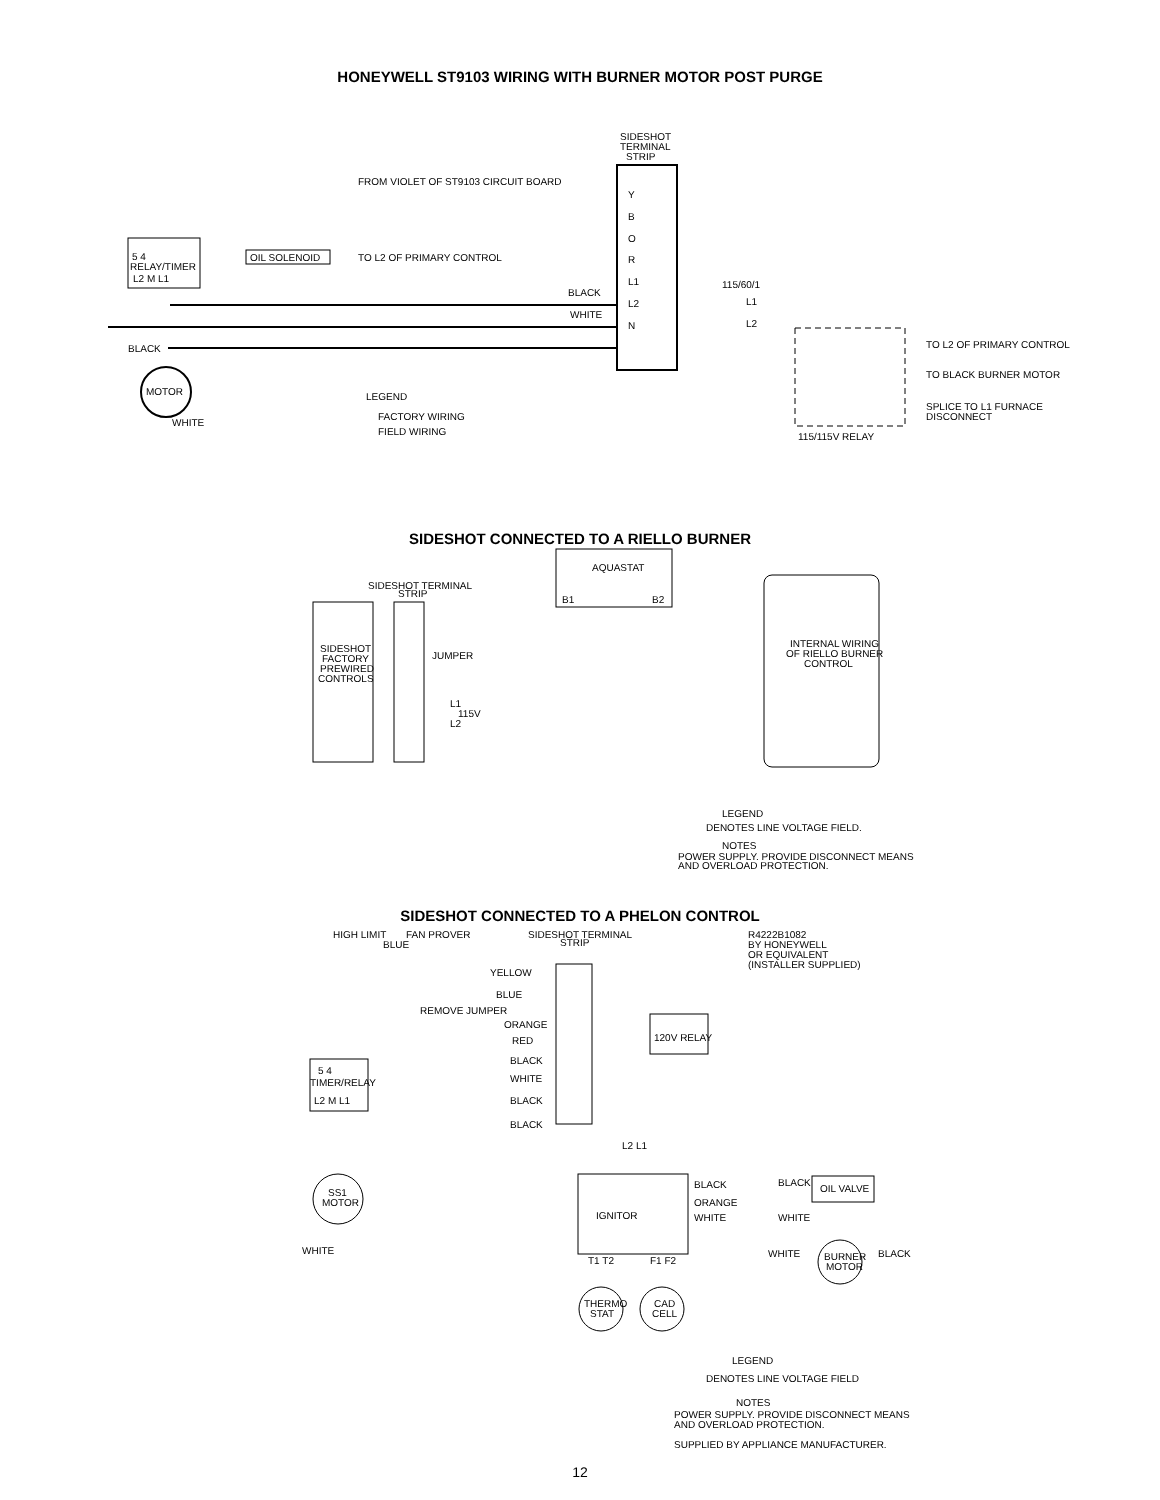HONEYWELL ST9103 WIRING WITH BURNER MOTOR POST PURGE
SIDESHOT
TERMINAL
STRIP
Y
B
O
R
L1
L2
N
FROM VIOLET OF ST9103 CIRCUIT BOARD
5 4
RELAY/TIMER
L2 M L1
OIL SOLENOID
TO L2 OF PRIMARY CONTROL
BLACK
WHITE
115/60/1
L1
L2
BLACK
MOTOR
WHITE
LEGEND
FACTORY WIRING
FIELD WIRING
TO L2 OF PRIMARY CONTROL
TO BLACK BURNER MOTOR
SPLICE TO L1 FURNACE
DISCONNECT
115/115V RELAY
SIDESHOT CONNECTED TO A RIELLO BURNER
AQUASTAT
B1
B2
SIDESHOT TERMINAL
STRIP
SIDESHOT
FACTORY
PREWIRED
CONTROLS
JUMPER
L1
115V
L2
INTERNAL WIRING
OF RIELLO BURNER
CONTROL
LEGEND
DENOTES LINE VOLTAGE FIELD.
NOTES
POWER SUPPLY. PROVIDE DISCONNECT MEANS
AND OVERLOAD PROTECTION.
SIDESHOT CONNECTED TO A PHELON CONTROL
HIGH LIMIT
FAN PROVER
BLUE
SIDESHOT TERMINAL
STRIP
R4222B1082
BY HONEYWELL
OR EQUIVALENT
(INSTALLER SUPPLIED)
YELLOW
BLUE
REMOVE JUMPER
ORANGE
RED
BLACK
WHITE
BLACK
BLACK
120V RELAY
5 4
TIMER/RELAY
L2 M L1
L2 L1
SS1
MOTOR
WHITE
IGNITOR
BLACK
ORANGE
WHITE
T1 T2
F1 F2
BLACK
OIL VALVE
WHITE
WHITE
BLACK
BURNER
MOTOR
THERMO
STAT
CAD
CELL
LEGEND
DENOTES LINE VOLTAGE FIELD
NOTES
POWER SUPPLY. PROVIDE DISCONNECT MEANS
AND OVERLOAD PROTECTION.
SUPPLIED BY APPLIANCE MANUFACTURER.
12